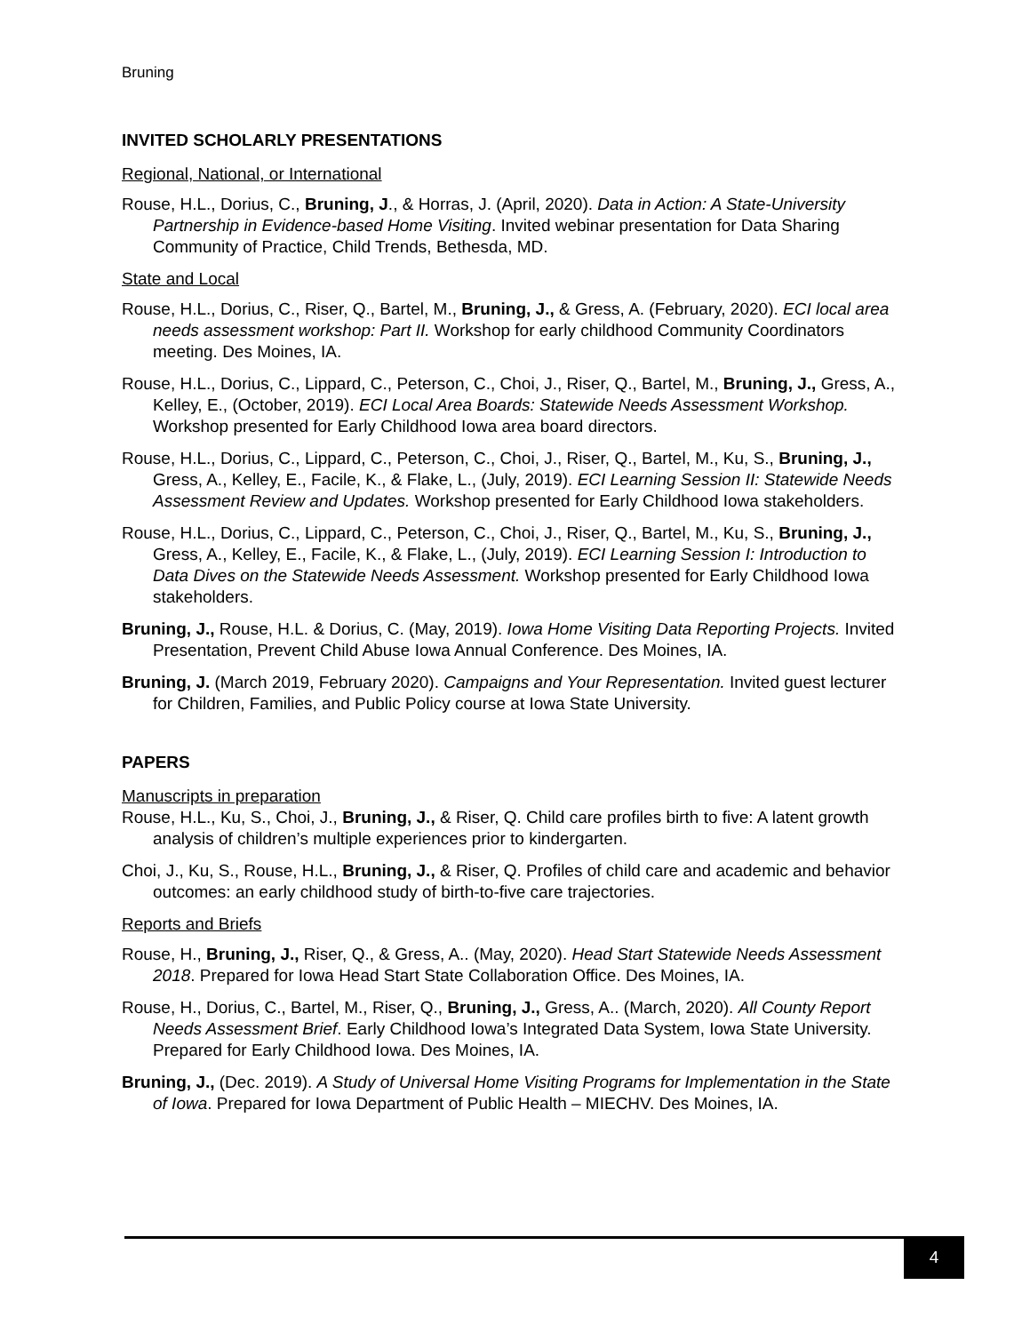Bruning
INVITED SCHOLARLY PRESENTATIONS
Regional, National, or International
Rouse, H.L., Dorius, C., Bruning, J., & Horras, J. (April, 2020). Data in Action: A State-University Partnership in Evidence-based Home Visiting. Invited webinar presentation for Data Sharing Community of Practice, Child Trends, Bethesda, MD.
State and Local
Rouse, H.L., Dorius, C., Riser, Q., Bartel, M., Bruning, J., & Gress, A. (February, 2020). ECI local area needs assessment workshop: Part II. Workshop for early childhood Community Coordinators meeting. Des Moines, IA.
Rouse, H.L., Dorius, C., Lippard, C., Peterson, C., Choi, J., Riser, Q., Bartel, M., Bruning, J., Gress, A., Kelley, E., (October, 2019). ECI Local Area Boards: Statewide Needs Assessment Workshop. Workshop presented for Early Childhood Iowa area board directors.
Rouse, H.L., Dorius, C., Lippard, C., Peterson, C., Choi, J., Riser, Q., Bartel, M., Ku, S., Bruning, J., Gress, A., Kelley, E., Facile, K., & Flake, L., (July, 2019). ECI Learning Session II: Statewide Needs Assessment Review and Updates. Workshop presented for Early Childhood Iowa stakeholders.
Rouse, H.L., Dorius, C., Lippard, C., Peterson, C., Choi, J., Riser, Q., Bartel, M., Ku, S., Bruning, J., Gress, A., Kelley, E., Facile, K., & Flake, L., (July, 2019). ECI Learning Session I: Introduction to Data Dives on the Statewide Needs Assessment. Workshop presented for Early Childhood Iowa stakeholders.
Bruning, J., Rouse, H.L. & Dorius, C. (May, 2019). Iowa Home Visiting Data Reporting Projects. Invited Presentation, Prevent Child Abuse Iowa Annual Conference. Des Moines, IA.
Bruning, J. (March 2019, February 2020). Campaigns and Your Representation. Invited guest lecturer for Children, Families, and Public Policy course at Iowa State University.
PAPERS
Manuscripts in preparation
Rouse, H.L., Ku, S., Choi, J., Bruning, J., & Riser, Q. Child care profiles birth to five: A latent growth analysis of children’s multiple experiences prior to kindergarten.
Choi, J., Ku, S., Rouse, H.L., Bruning, J., & Riser, Q. Profiles of child care and academic and behavior outcomes: an early childhood study of birth-to-five care trajectories.
Reports and Briefs
Rouse, H., Bruning, J., Riser, Q., & Gress, A.. (May, 2020). Head Start Statewide Needs Assessment 2018. Prepared for Iowa Head Start State Collaboration Office. Des Moines, IA.
Rouse, H., Dorius, C., Bartel, M., Riser, Q., Bruning, J., Gress, A.. (March, 2020). All County Report Needs Assessment Brief. Early Childhood Iowa’s Integrated Data System, Iowa State University. Prepared for Early Childhood Iowa. Des Moines, IA.
Bruning, J., (Dec. 2019). A Study of Universal Home Visiting Programs for Implementation in the State of Iowa. Prepared for Iowa Department of Public Health – MIECHV. Des Moines, IA.
4